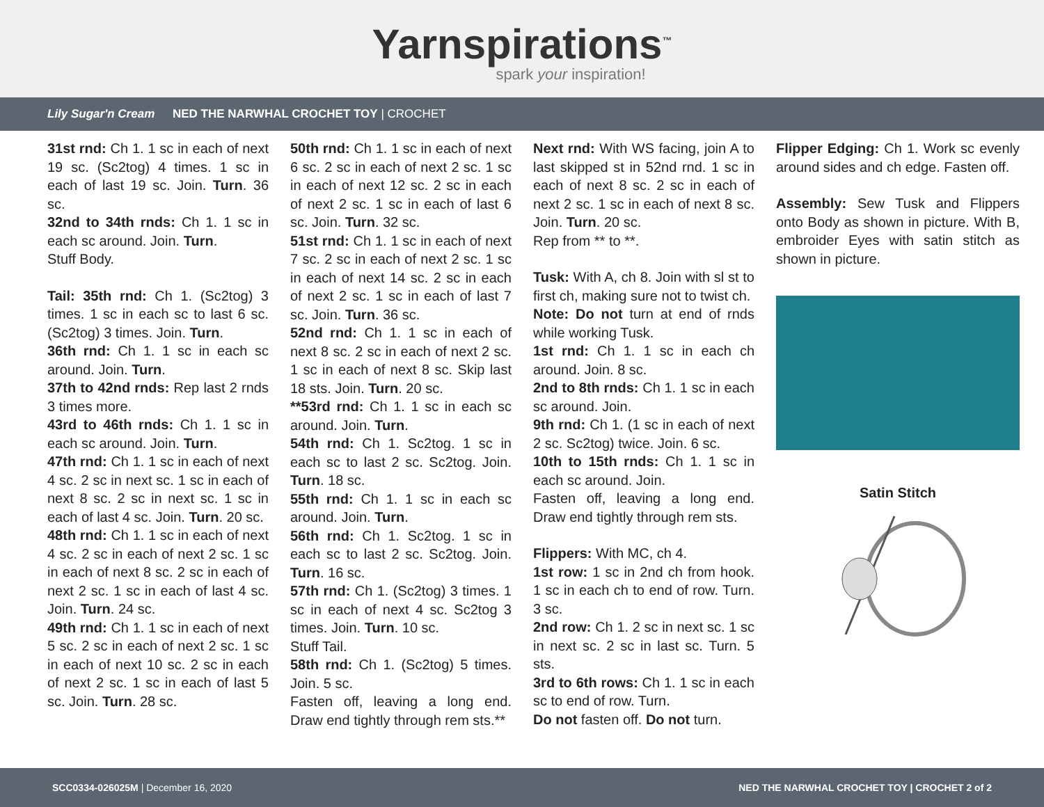Yarnspirations<sup>™</sup>
spark your inspiration!
Lily Sugar'n Cream NED THE NARWHAL CROCHET TOY | CROCHET
31st rnd: Ch 1. 1 sc in each of next 19 sc. (Sc2tog) 4 times. 1 sc in each of last 19 sc. Join. Turn. 36 sc.
32nd to 34th rnds: Ch 1. 1 sc in each sc around. Join. Turn.
Stuff Body.
Tail: 35th rnd: Ch 1. (Sc2tog) 3 times. 1 sc in each sc to last 6 sc. (Sc2tog) 3 times. Join. Turn.
36th rnd: Ch 1. 1 sc in each sc around. Join. Turn.
37th to 42nd rnds: Rep last 2 rnds 3 times more.
43rd to 46th rnds: Ch 1. 1 sc in each sc around. Join. Turn.
47th rnd: Ch 1. 1 sc in each of next 4 sc. 2 sc in next sc. 1 sc in each of next 8 sc. 2 sc in next sc. 1 sc in each of last 4 sc. Join. Turn. 20 sc.
48th rnd: Ch 1. 1 sc in each of next 4 sc. 2 sc in each of next 2 sc. 1 sc in each of next 8 sc. 2 sc in each of next 2 sc. 1 sc in each of last 4 sc. Join. Turn. 24 sc.
49th rnd: Ch 1. 1 sc in each of next 5 sc. 2 sc in each of next 2 sc. 1 sc in each of next 10 sc. 2 sc in each of next 2 sc. 1 sc in each of last 5 sc. Join. Turn. 28 sc.
50th rnd: Ch 1. 1 sc in each of next 6 sc. 2 sc in each of next 2 sc. 1 sc in each of next 12 sc. 2 sc in each of next 2 sc. 1 sc in each of last 6 sc. Join. Turn. 32 sc.
51st rnd: Ch 1. 1 sc in each of next 7 sc. 2 sc in each of next 2 sc. 1 sc in each of next 14 sc. 2 sc in each of next 2 sc. 1 sc in each of last 7 sc. Join. Turn. 36 sc.
52nd rnd: Ch 1. 1 sc in each of next 8 sc. 2 sc in each of next 2 sc. 1 sc in each of next 8 sc. Skip last 18 sts. Join. Turn. 20 sc.
**53rd rnd: Ch 1. 1 sc in each sc around. Join. Turn.
54th rnd: Ch 1. Sc2tog. 1 sc in each sc to last 2 sc. Sc2tog. Join. Turn. 18 sc.
55th rnd: Ch 1. 1 sc in each sc around. Join. Turn.
56th rnd: Ch 1. Sc2tog. 1 sc in each sc to last 2 sc. Sc2tog. Join. Turn. 16 sc.
57th rnd: Ch 1. (Sc2tog) 3 times. 1 sc in each of next 4 sc. Sc2tog 3 times. Join. Turn. 10 sc.
Stuff Tail.
58th rnd: Ch 1. (Sc2tog) 5 times. Join. 5 sc.
Fasten off, leaving a long end. Draw end tightly through rem sts.**
Next rnd: With WS facing, join A to last skipped st in 52nd rnd. 1 sc in each of next 8 sc. 2 sc in each of next 2 sc. 1 sc in each of next 8 sc. Join. Turn. 20 sc.
Rep from ** to **.
Tusk: With A, ch 8. Join with sl st to first ch, making sure not to twist ch.
Note: Do not turn at end of rnds while working Tusk.
1st rnd: Ch 1. 1 sc in each ch around. Join. 8 sc.
2nd to 8th rnds: Ch 1. 1 sc in each sc around. Join.
9th rnd: Ch 1. (1 sc in each of next 2 sc. Sc2tog) twice. Join. 6 sc.
10th to 15th rnds: Ch 1. 1 sc in each sc around. Join.
Fasten off, leaving a long end. Draw end tightly through rem sts.
Flippers: With MC, ch 4.
1st row: 1 sc in 2nd ch from hook. 1 sc in each ch to end of row. Turn. 3 sc.
2nd row: Ch 1. 2 sc in next sc. 1 sc in next sc. 2 sc in last sc. Turn. 5 sts.
3rd to 6th rows: Ch 1. 1 sc in each sc to end of row. Turn.
Do not fasten off. Do not turn.
Flipper Edging: Ch 1. Work sc evenly around sides and ch edge. Fasten off.
Assembly: Sew Tusk and Flippers onto Body as shown in picture. With B, embroider Eyes with satin stitch as shown in picture.
Satin Stitch
SCC0334-026025M | December 16, 2020 NED THE NARWHAL CROCHET TOY | CROCHET 2 of 2